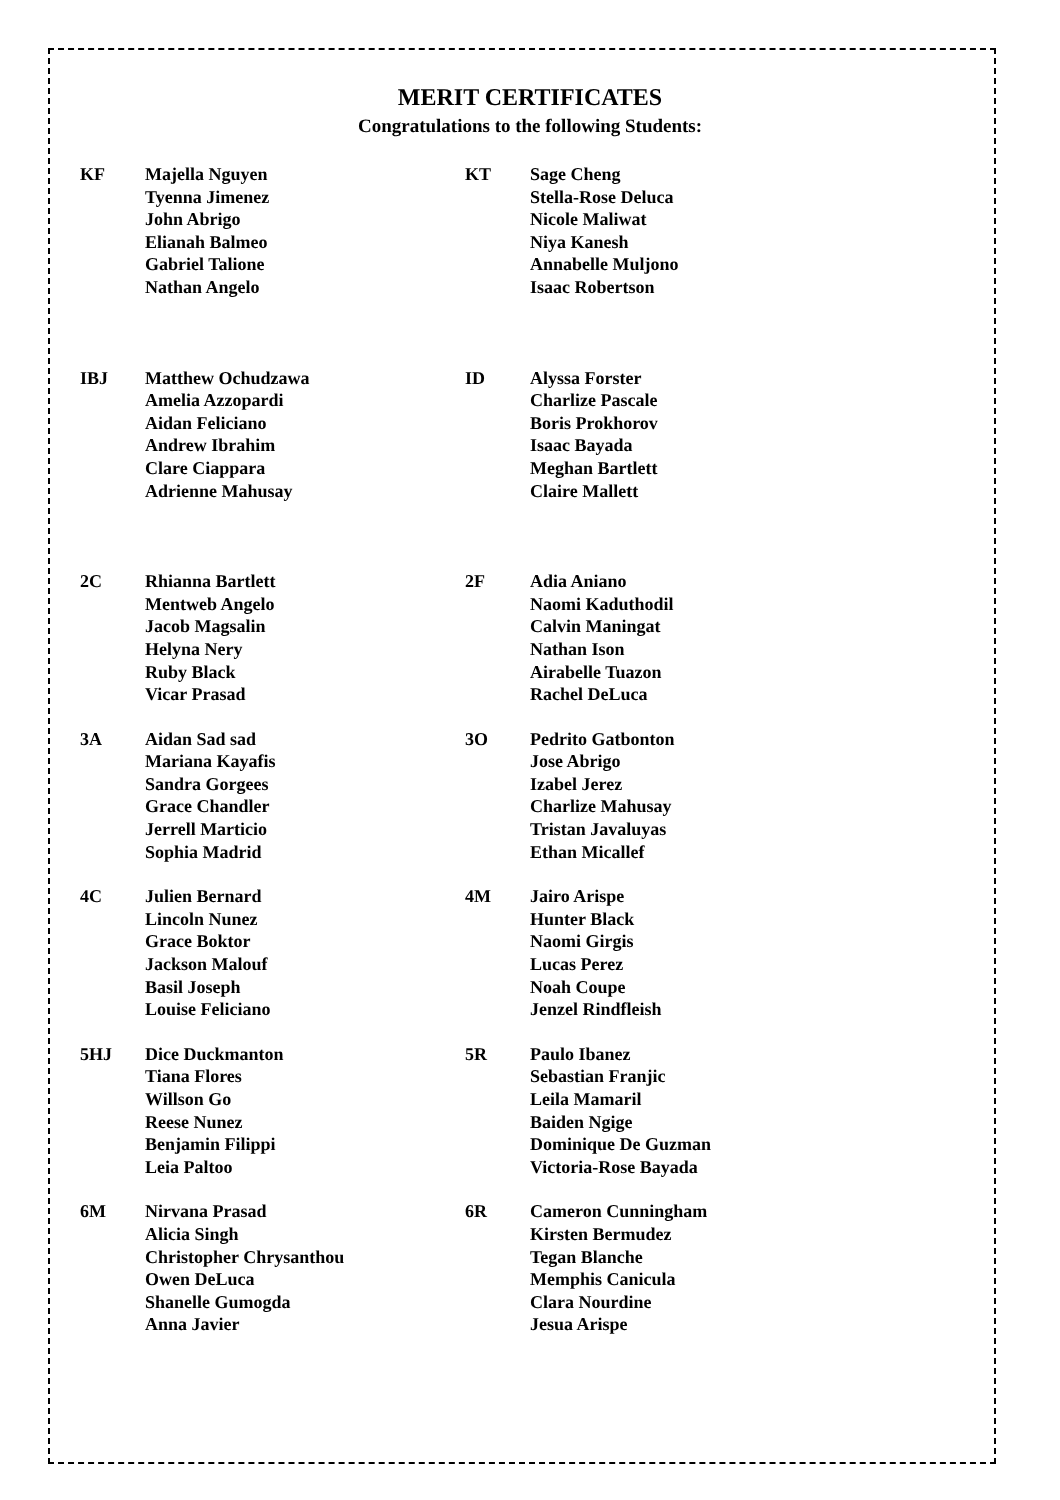MERIT CERTIFICATES
Congratulations to the following Students:
| KF | Majella Nguyen Tyenna Jimenez John Abrigo Elianah Balmeo Gabriel Talione Nathan Angelo | KT | Sage Cheng Stella-Rose Deluca Nicole Maliwat Niya Kanesh Annabelle Muljono Isaac Robertson |
| IBJ | Matthew Ochudzawa Amelia Azzopardi Aidan Feliciano Andrew Ibrahim Clare Ciappara Adrienne Mahusay | ID | Alyssa Forster Charlize Pascale Boris Prokhorov Isaac Bayada Meghan Bartlett Claire Mallett |
| 2C | Rhianna Bartlett Mentweb Angelo Jacob Magsalin Helyna Nery Ruby Black Vicar Prasad | 2F | Adia Aniano Naomi Kaduthodil Calvin Maningat Nathan Ison Airabelle Tuazon Rachel DeLuca |
| 3A | Aidan Sad sad Mariana Kayafis Sandra Gorgees Grace Chandler Jerrell Marticio Sophia Madrid | 3O | Pedrito Gatbonton Jose Abrigo Izabel Jerez Charlize Mahusay Tristan Javaluyas Ethan Micallef |
| 4C | Julien Bernard Lincoln Nunez Grace Boktor Jackson Malouf Basil Joseph Louise Feliciano | 4M | Jairo Arispe Hunter Black Naomi Girgis Lucas Perez Noah Coupe Jenzel Rindfleish |
| 5HJ | Dice Duckmanton Tiana Flores Willson Go Reese Nunez Benjamin Filippi Leia Paltoo | 5R | Paulo Ibanez Sebastian Franjic Leila Mamaril Baiden Ngige Dominique De Guzman Victoria-Rose Bayada |
| 6M | Nirvana Prasad Alicia Singh Christopher Chrysanthou Owen DeLuca Shanelle Gumogda Anna Javier | 6R | Cameron Cunningham Kirsten Bermudez Tegan Blanche Memphis Canicula Clara Nourdine Jesua Arispe |